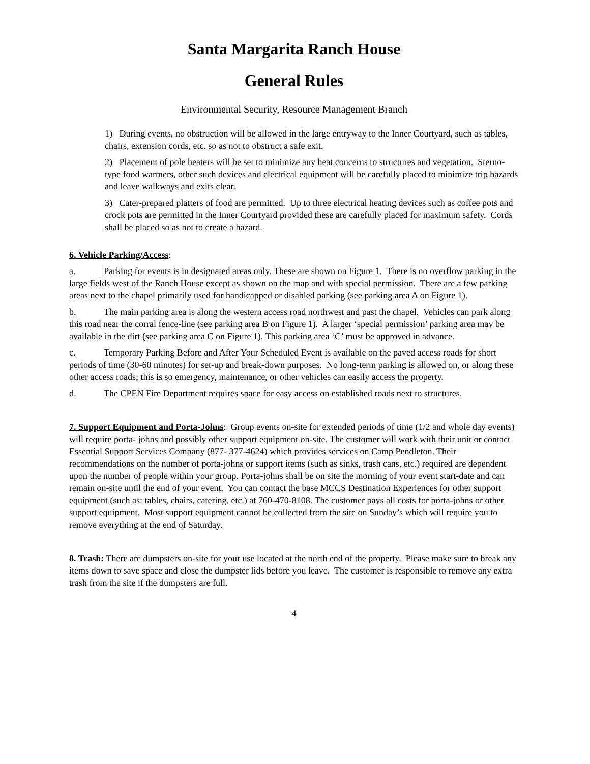Santa Margarita Ranch House
General Rules
Environmental Security, Resource Management Branch
1) During events, no obstruction will be allowed in the large entryway to the Inner Courtyard, such as tables, chairs, extension cords, etc. so as not to obstruct a safe exit.
2) Placement of pole heaters will be set to minimize any heat concerns to structures and vegetation. Sterno-type food warmers, other such devices and electrical equipment will be carefully placed to minimize trip hazards and leave walkways and exits clear.
3) Cater-prepared platters of food are permitted. Up to three electrical heating devices such as coffee pots and crock pots are permitted in the Inner Courtyard provided these are carefully placed for maximum safety. Cords shall be placed so as not to create a hazard.
6. Vehicle Parking/Access:
a. Parking for events is in designated areas only. These are shown on Figure 1. There is no overflow parking in the large fields west of the Ranch House except as shown on the map and with special permission. There are a few parking areas next to the chapel primarily used for handicapped or disabled parking (see parking area A on Figure 1).
b. The main parking area is along the western access road northwest and past the chapel. Vehicles can park along this road near the corral fence-line (see parking area B on Figure 1). A larger ‘special permission’ parking area may be available in the dirt (see parking area C on Figure 1). This parking area ‘C’ must be approved in advance.
c. Temporary Parking Before and After Your Scheduled Event is available on the paved access roads for short periods of time (30-60 minutes) for set-up and break-down purposes. No long-term parking is allowed on, or along these other access roads; this is so emergency, maintenance, or other vehicles can easily access the property.
d. The CPEN Fire Department requires space for easy access on established roads next to structures.
7. Support Equipment and Porta-Johns: Group events on-site for extended periods of time (1/2 and whole day events) will require porta- johns and possibly other support equipment on-site. The customer will work with their unit or contact Essential Support Services Company (877- 377-4624) which provides services on Camp Pendleton. Their recommendations on the number of porta-johns or support items (such as sinks, trash cans, etc.) required are dependent upon the number of people within your group. Porta-johns shall be on site the morning of your event start-date and can remain on-site until the end of your event. You can contact the base MCCS Destination Experiences for other support equipment (such as: tables, chairs, catering, etc.) at 760-470-8108. The customer pays all costs for porta-johns or other support equipment. Most support equipment cannot be collected from the site on Sunday’s which will require you to remove everything at the end of Saturday.
8. Trash: There are dumpsters on-site for your use located at the north end of the property. Please make sure to break any items down to save space and close the dumpster lids before you leave. The customer is responsible to remove any extra trash from the site if the dumpsters are full.
4